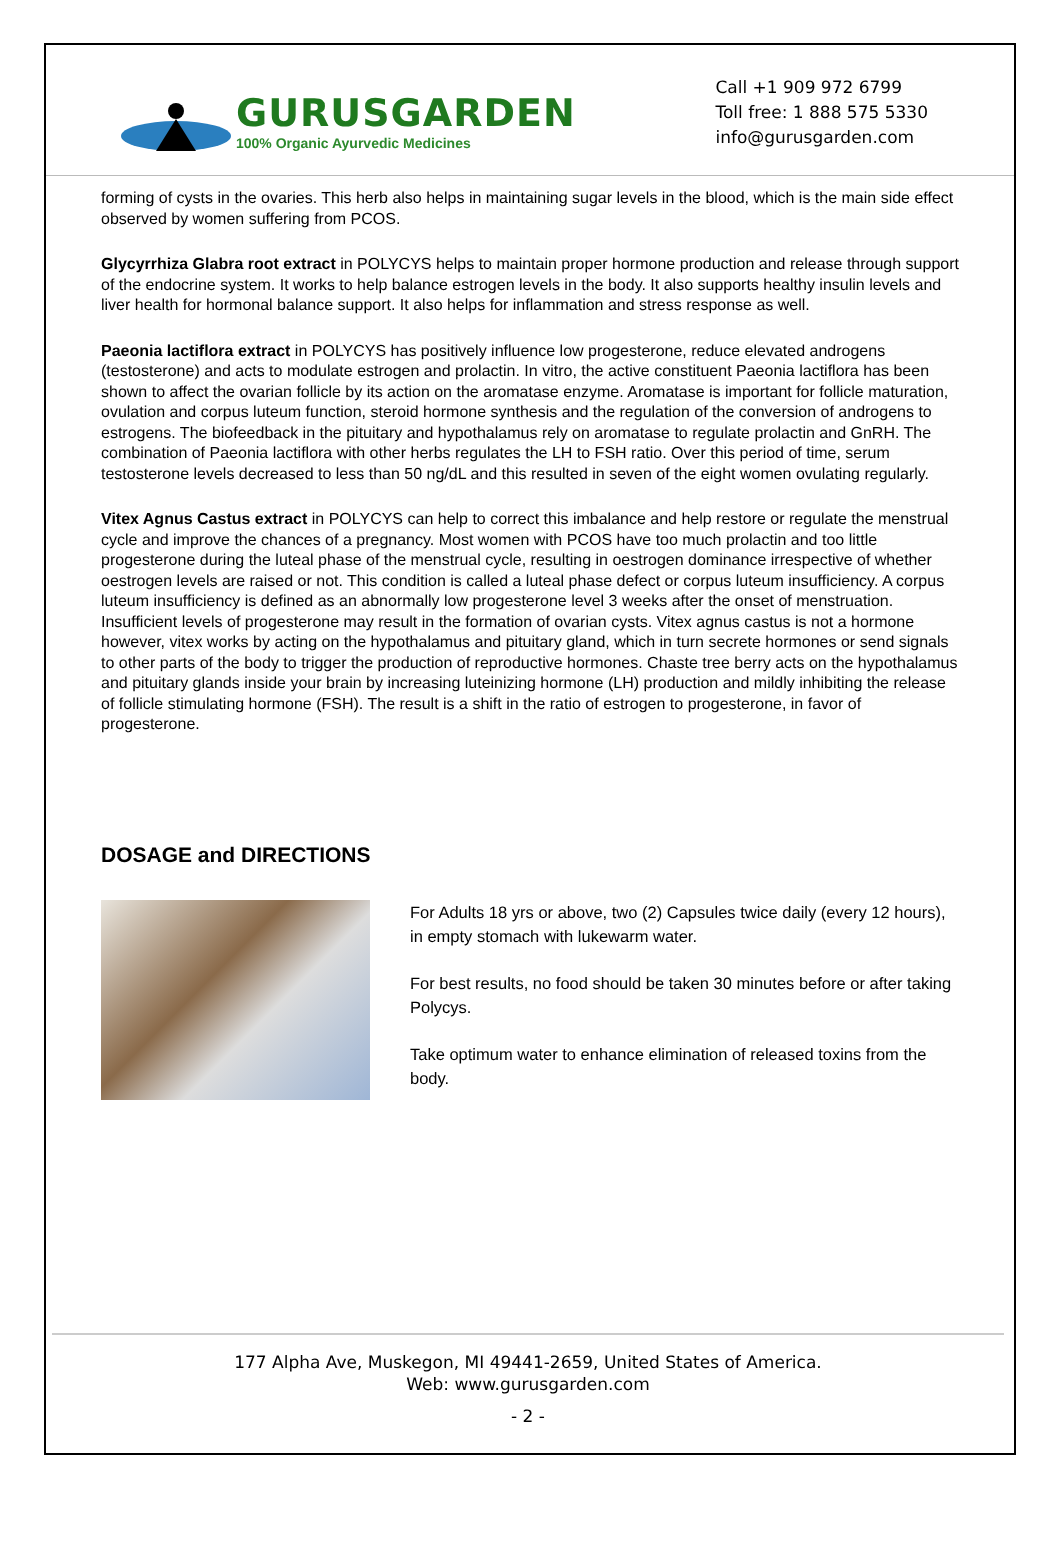GURUSGARDEN
100% Organic Ayurvedic Medicines
Call +1 909 972 6799
Toll free: 1 888 575 5330
info@gurusgarden.com
forming of cysts in the ovaries. This herb also helps in maintaining sugar levels in the blood, which is the main side effect observed by women suffering from PCOS.
Glycyrrhiza Glabra root extract in POLYCYS helps to maintain proper hormone production and release through support of the endocrine system. It works to help balance estrogen levels in the body. It also supports healthy insulin levels and liver health for hormonal balance support. It also helps for inflammation and stress response as well.
Paeonia lactiflora extract in POLYCYS has positively influence low progesterone, reduce elevated androgens (testosterone) and acts to modulate estrogen and prolactin. In vitro, the active constituent Paeonia lactiflora has been shown to affect the ovarian follicle by its action on the aromatase enzyme. Aromatase is important for follicle maturation, ovulation and corpus luteum function, steroid hormone synthesis and the regulation of the conversion of androgens to estrogens. The biofeedback in the pituitary and hypothalamus rely on aromatase to regulate prolactin and GnRH. The combination of Paeonia lactiflora with other herbs regulates the LH to FSH ratio. Over this period of time, serum testosterone levels decreased to less than 50 ng/dL and this resulted in seven of the eight women ovulating regularly.
Vitex Agnus Castus extract in POLYCYS can help to correct this imbalance and help restore or regulate the menstrual cycle and improve the chances of a pregnancy. Most women with PCOS have too much prolactin and too little progesterone during the luteal phase of the menstrual cycle, resulting in oestrogen dominance irrespective of whether oestrogen levels are raised or not. This condition is called a luteal phase defect or corpus luteum insufficiency. A corpus luteum insufficiency is defined as an abnormally low progesterone level 3 weeks after the onset of menstruation. Insufficient levels of progesterone may result in the formation of ovarian cysts. Vitex agnus castus is not a hormone however, vitex works by acting on the hypothalamus and pituitary gland, which in turn secrete hormones or send signals to other parts of the body to trigger the production of reproductive hormones. Chaste tree berry acts on the hypothalamus and pituitary glands inside your brain by increasing luteinizing hormone (LH) production and mildly inhibiting the release of follicle stimulating hormone (FSH). The result is a shift in the ratio of estrogen to progesterone, in favor of progesterone.
DOSAGE and DIRECTIONS
For Adults 18 yrs or above, two (2) Capsules twice daily (every 12 hours), in empty stomach with lukewarm water.
For best results, no food should be taken 30 minutes before or after taking Polycys.
Take optimum water to enhance elimination of released toxins from the body.
177 Alpha Ave, Muskegon, MI 49441-2659, United States of America.
Web: www.gurusgarden.com
- 2 -